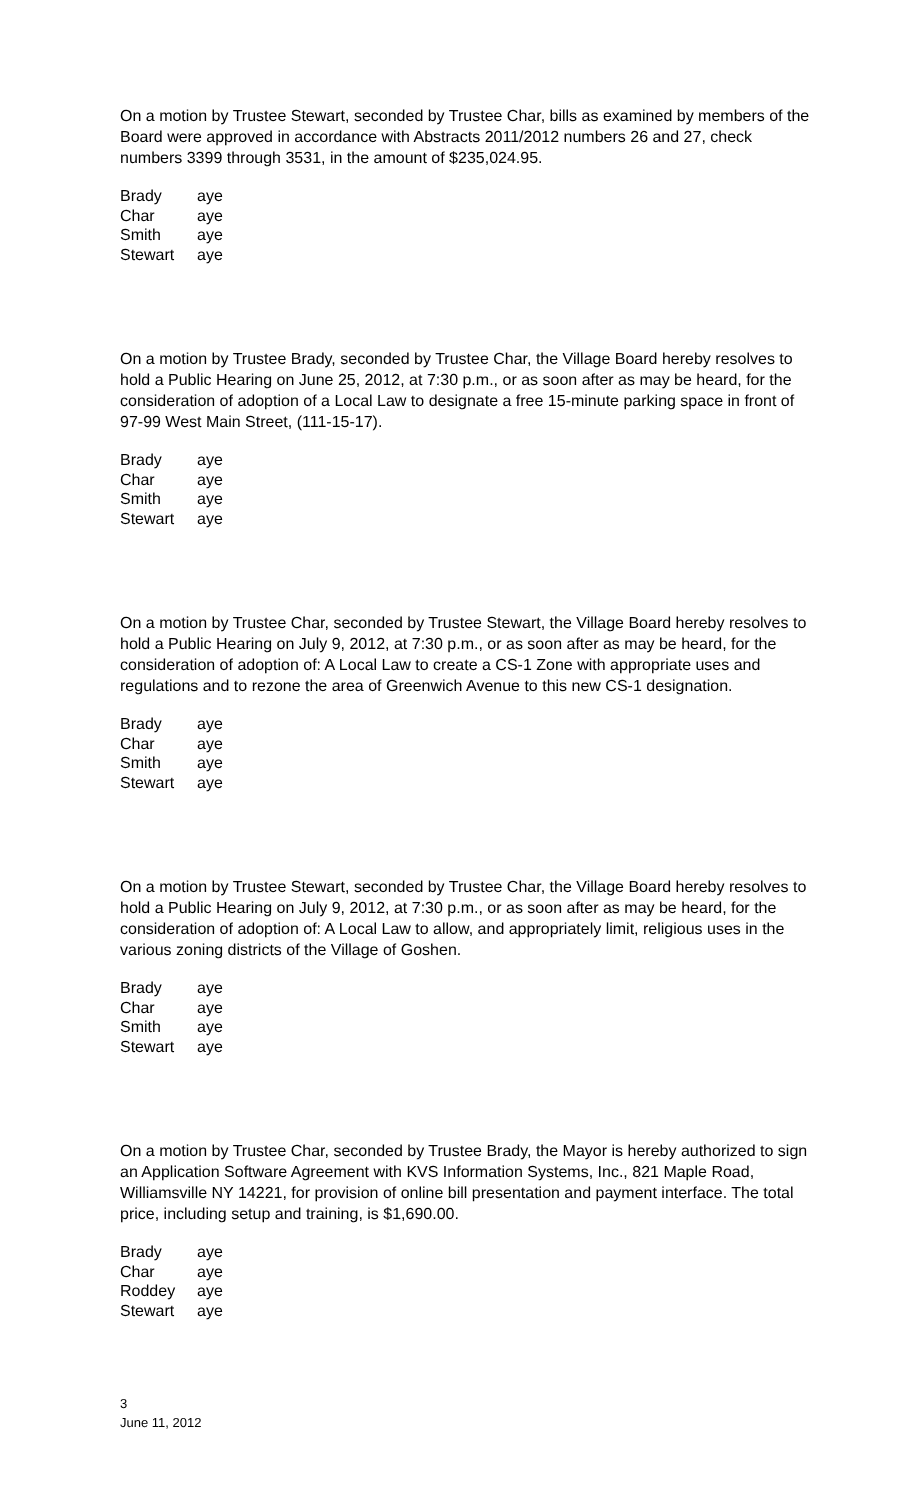On a motion by Trustee Stewart, seconded by Trustee Char, bills as examined by members of the Board were approved in accordance with Abstracts 2011/2012 numbers 26 and 27, check numbers 3399 through 3531, in the amount of $235,024.95.
| Brady | aye |
| Char | aye |
| Smith | aye |
| Stewart | aye |
On a motion by Trustee Brady, seconded by Trustee Char, the Village Board hereby resolves to hold a Public Hearing on June 25, 2012, at 7:30 p.m., or as soon after as may be heard, for the consideration of adoption of a Local Law to designate a free 15-minute parking space in front of 97-99 West Main Street, (111-15-17).
| Brady | aye |
| Char | aye |
| Smith | aye |
| Stewart | aye |
On a motion by Trustee Char, seconded by Trustee Stewart, the Village Board hereby resolves to hold a Public Hearing on July 9, 2012, at 7:30 p.m., or as soon after as may be heard, for the consideration of adoption of: A Local Law to create a CS-1 Zone with appropriate uses and regulations and to rezone the area of Greenwich Avenue to this new CS-1 designation.
| Brady | aye |
| Char | aye |
| Smith | aye |
| Stewart | aye |
On a motion by Trustee Stewart, seconded by Trustee Char, the Village Board hereby resolves to hold a Public Hearing on July 9, 2012, at 7:30 p.m., or as soon after as may be heard, for the consideration of adoption of: A Local Law to allow, and appropriately limit, religious uses in the various zoning districts of the Village of Goshen.
| Brady | aye |
| Char | aye |
| Smith | aye |
| Stewart | aye |
On a motion by Trustee Char, seconded by Trustee Brady, the Mayor is hereby authorized to sign an Application Software Agreement with KVS Information Systems, Inc., 821 Maple Road, Williamsville NY 14221, for provision of online bill presentation and payment interface. The total price, including setup and training, is $1,690.00.
| Brady | aye |
| Char | aye |
| Roddey | aye |
| Stewart | aye |
3
June 11, 2012